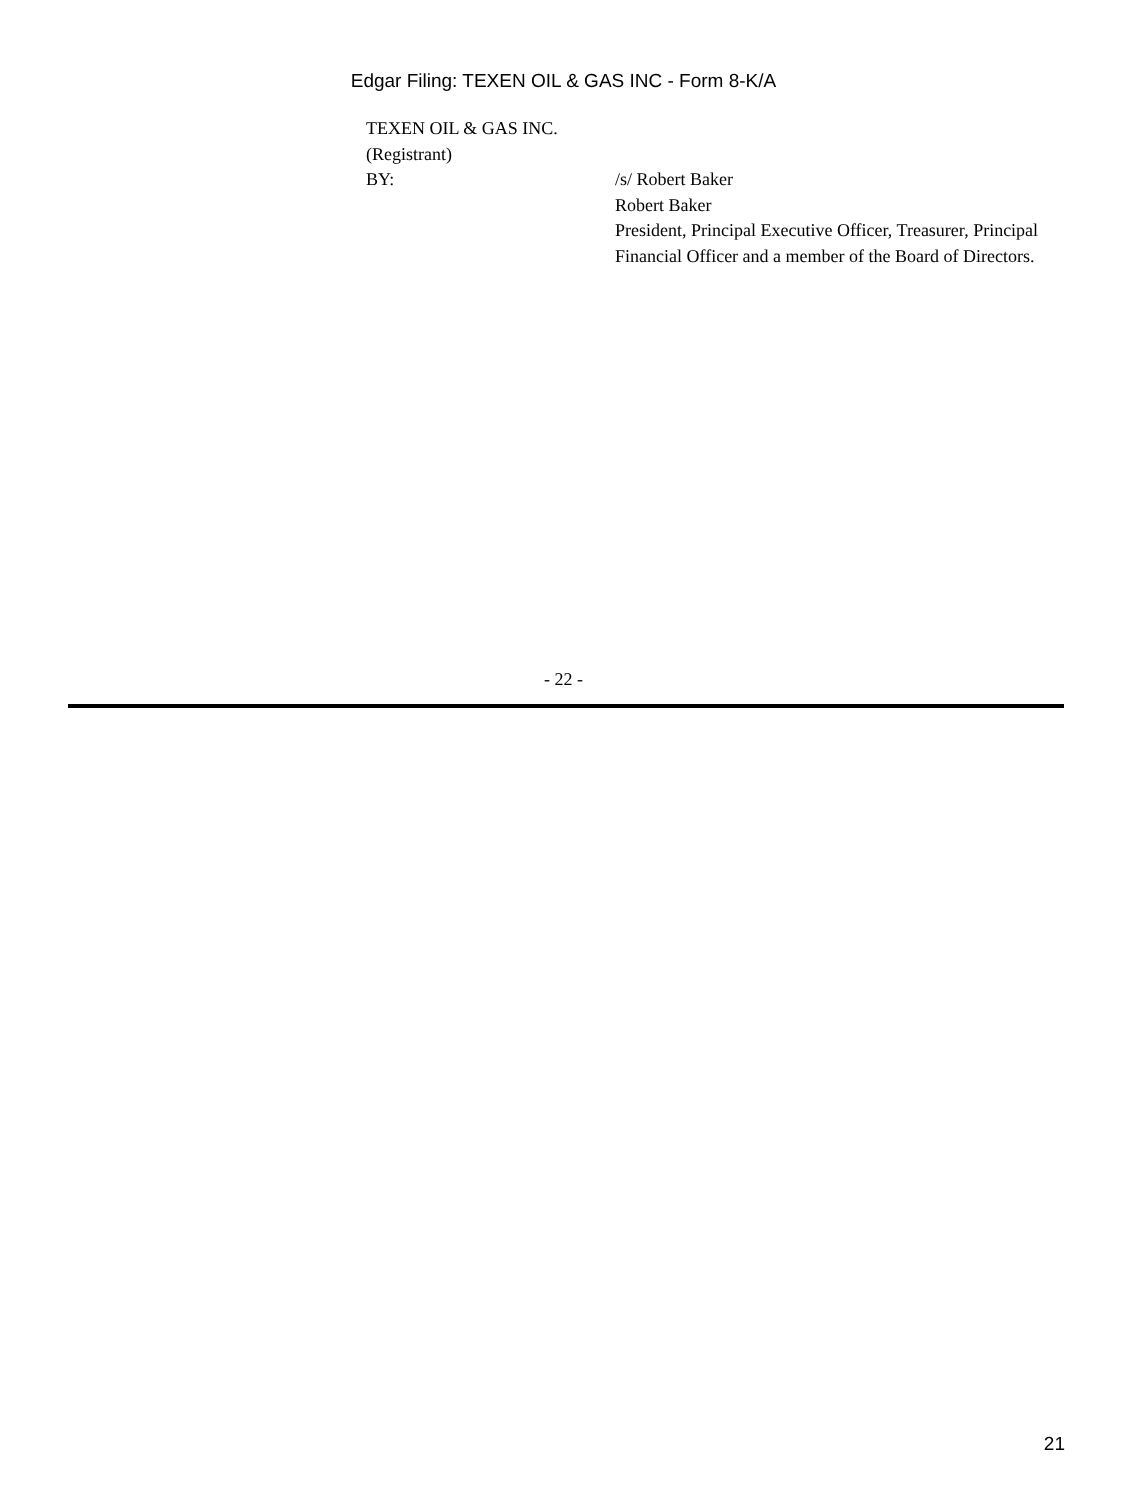Edgar Filing: TEXEN OIL & GAS INC - Form 8-K/A
TEXEN OIL & GAS INC.
(Registrant)
BY: /s/ Robert Baker
Robert Baker
President, Principal Executive Officer, Treasurer, Principal Financial Officer and a member of the Board of Directors.
- 22 -
21